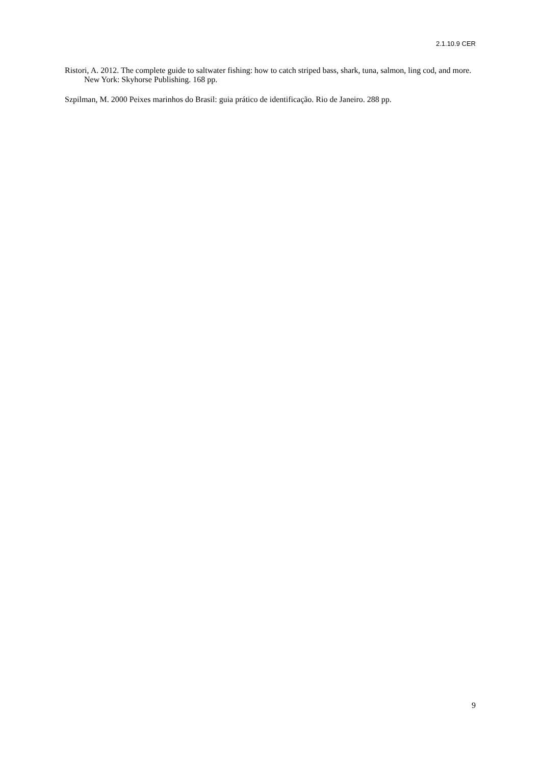2.1.10.9 CER
Ristori, A. 2012. The complete guide to saltwater fishing: how to catch striped bass, shark, tuna, salmon, ling cod, and more. New York: Skyhorse Publishing. 168 pp.
Szpilman, M. 2000 Peixes marinhos do Brasil: guia prático de identificação. Rio de Janeiro. 288 pp.
9